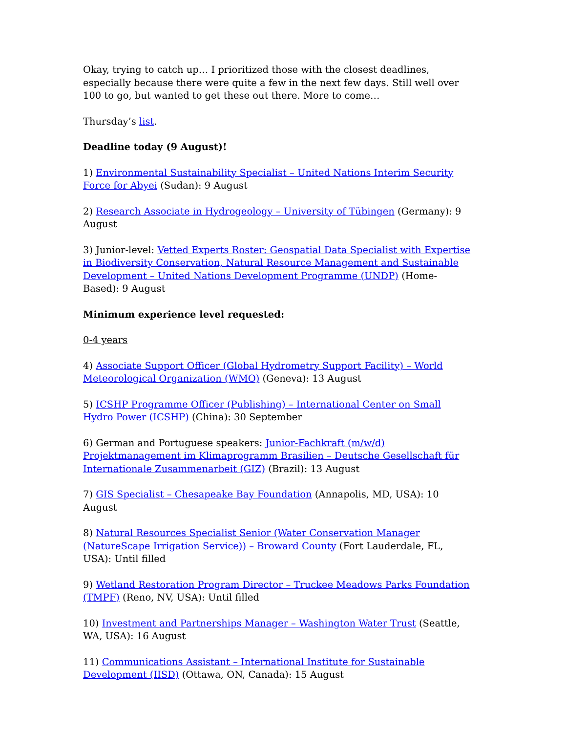Okay, trying to catch up… I prioritized those with the closest deadlines, especially because there were quite a few in the next few days. Still well over 100 to go, but wanted to get these out there. More to come…
Thursday’s list.
Deadline today (9 August)!
1) Environmental Sustainability Specialist – United Nations Interim Security Force for Abyei (Sudan): 9 August
2) Research Associate in Hydrogeology – University of Tübingen (Germany): 9 August
3) Junior-level: Vetted Experts Roster: Geospatial Data Specialist with Expertise in Biodiversity Conservation, Natural Resource Management and Sustainable Development – United Nations Development Programme (UNDP) (Home-Based): 9 August
Minimum experience level requested:
0-4 years
4) Associate Support Officer (Global Hydrometry Support Facility) – World Meteorological Organization (WMO) (Geneva): 13 August
5) ICSHP Programme Officer (Publishing) – International Center on Small Hydro Power (ICSHP) (China): 30 September
6) German and Portuguese speakers: Junior-Fachkraft (m/w/d) Projektmanagement im Klimaprogramm Brasilien – Deutsche Gesellschaft für Internationale Zusammenarbeit (GIZ) (Brazil): 13 August
7) GIS Specialist – Chesapeake Bay Foundation (Annapolis, MD, USA): 10 August
8) Natural Resources Specialist Senior (Water Conservation Manager (NatureScape Irrigation Service)) – Broward County (Fort Lauderdale, FL, USA): Until filled
9) Wetland Restoration Program Director – Truckee Meadows Parks Foundation (TMPF) (Reno, NV, USA): Until filled
10) Investment and Partnerships Manager – Washington Water Trust (Seattle, WA, USA): 16 August
11) Communications Assistant – International Institute for Sustainable Development (IISD) (Ottawa, ON, Canada): 15 August